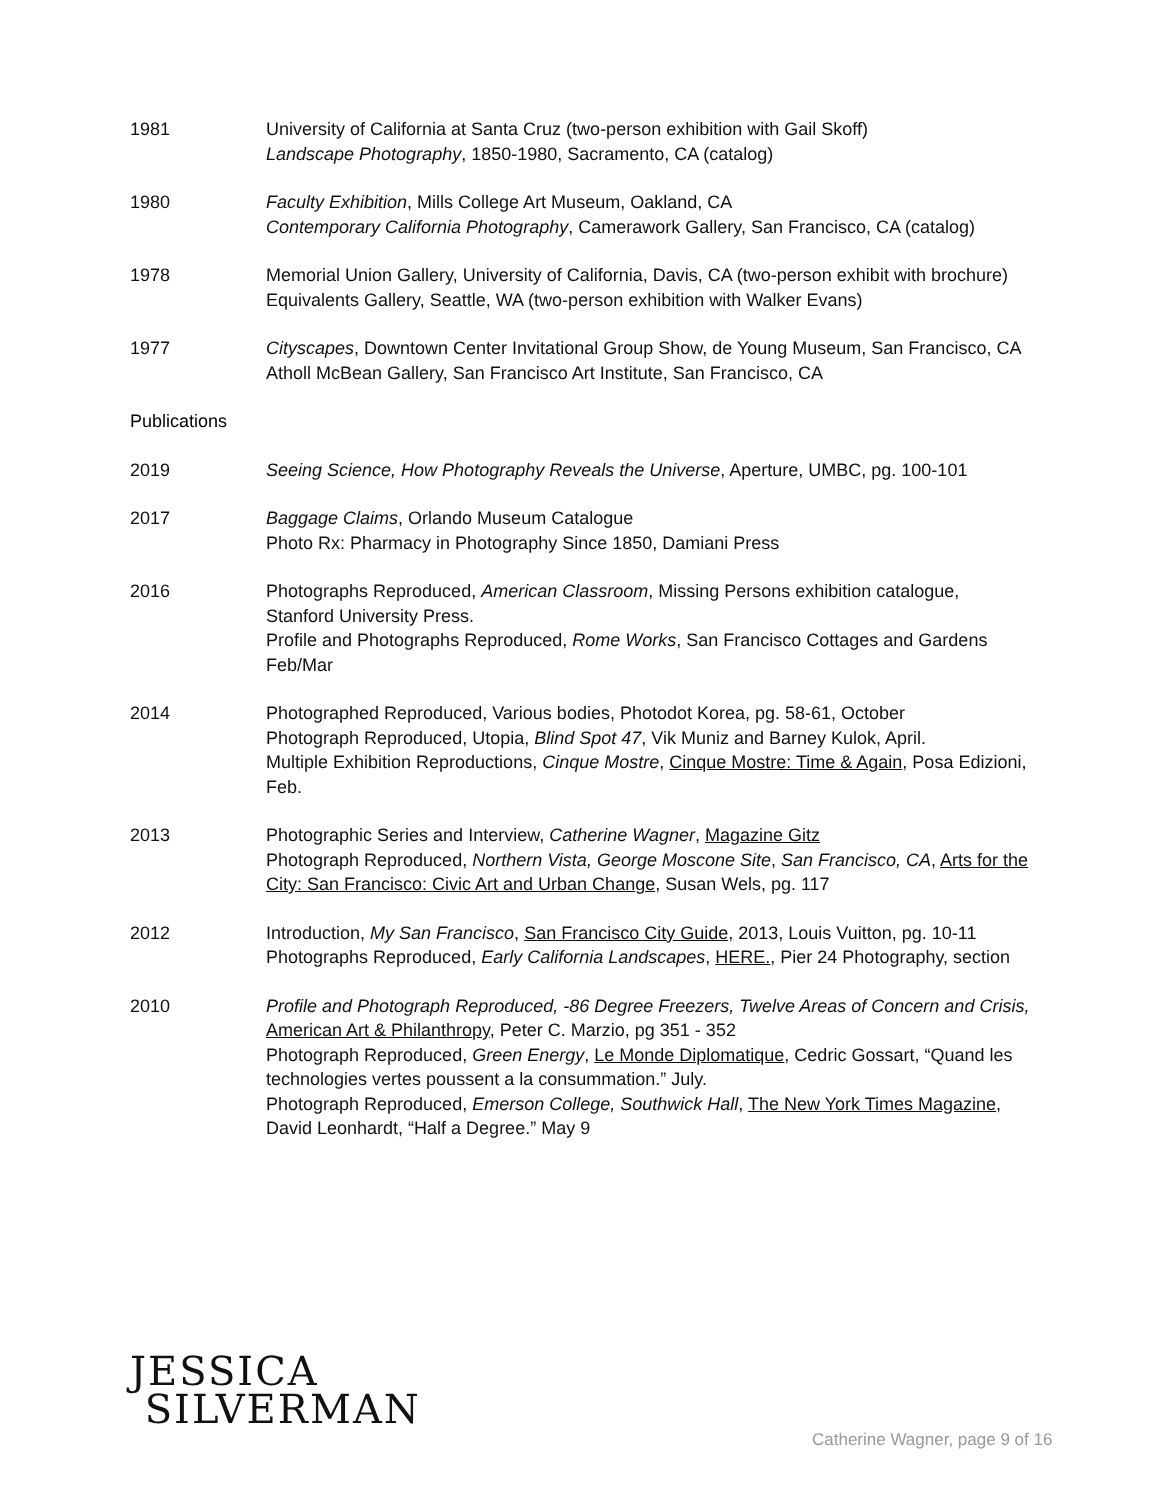1981 University of California at Santa Cruz (two-person exhibition with Gail Skoff)
Landscape Photography, 1850-1980, Sacramento, CA (catalog)
1980 Faculty Exhibition, Mills College Art Museum, Oakland, CA
Contemporary California Photography, Camerawork Gallery, San Francisco, CA (catalog)
1978 Memorial Union Gallery, University of California, Davis, CA (two-person exhibit with brochure)
Equivalents Gallery, Seattle, WA (two-person exhibition with Walker Evans)
1977 Cityscapes, Downtown Center Invitational Group Show, de Young Museum, San Francisco, CA
Atholl McBean Gallery, San Francisco Art Institute, San Francisco, CA
Publications
2019 Seeing Science, How Photography Reveals the Universe, Aperture, UMBC, pg. 100-101
2017 Baggage Claims, Orlando Museum Catalogue
Photo Rx: Pharmacy in Photography Since 1850, Damiani Press
2016 Photographs Reproduced, American Classroom, Missing Persons exhibition catalogue, Stanford University Press.
Profile and Photographs Reproduced, Rome Works, San Francisco Cottages and Gardens Feb/Mar
2014 Photographed Reproduced, Various bodies, Photodot Korea, pg. 58-61, October
Photograph Reproduced, Utopia, Blind Spot 47, Vik Muniz and Barney Kulok, April.
Multiple Exhibition Reproductions, Cinque Mostre, Cinque Mostre: Time & Again, Posa Edizioni, Feb.
2013 Photographic Series and Interview, Catherine Wagner, Magazine Gitz
Photograph Reproduced, Northern Vista, George Moscone Site, San Francisco, CA, Arts for the City: San Francisco: Civic Art and Urban Change, Susan Wels, pg. 117
2012 Introduction, My San Francisco, San Francisco City Guide, 2013, Louis Vuitton, pg. 10-11
Photographs Reproduced, Early California Landscapes, HERE., Pier 24 Photography, section
2010 Profile and Photograph Reproduced, -86 Degree Freezers, Twelve Areas of Concern and Crisis, American Art & Philanthropy, Peter C. Marzio, pg 351 - 352
Photograph Reproduced, Green Energy, Le Monde Diplomatique, Cedric Gossart, “Quand les technologies vertes poussent a la consummation.” July.
Photograph Reproduced, Emerson College, Southwick Hall, The New York Times Magazine, David Leonhardt, “Half a Degree.” May 9
JESSICA
SILVERMAN
Catherine Wagner, page 9 of 16